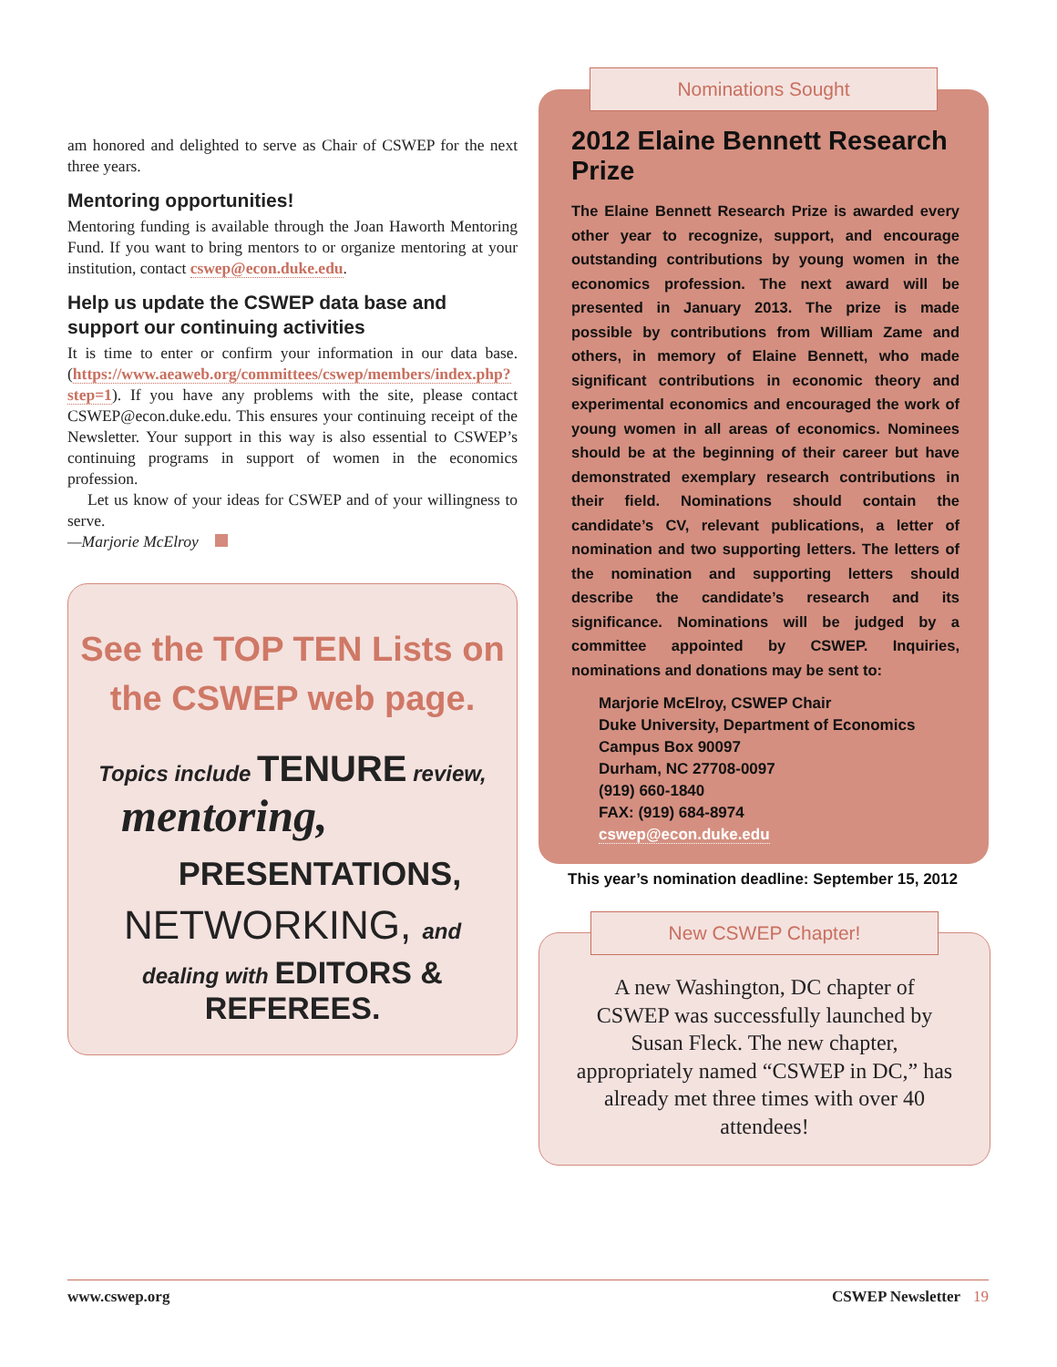am honored and delighted to serve as Chair of CSWEP for the next three years.
Mentoring opportunities!
Mentoring funding is available through the Joan Haworth Mentoring Fund. If you want to bring mentors to or organize mentoring at your institution, contact cswep@econ.duke.edu.
Help us update the CSWEP data base and support our continuing activities
It is time to enter or confirm your information in our data base. (https://www.aeaweb.org/committees/cswep/members/index.php?step=1). If you have any problems with the site, please contact CSWEP@econ.duke.edu. This ensures your continuing receipt of the Newsletter. Your support in this way is also essential to CSWEP’s continuing programs in support of women in the economics profession.
Let us know of your ideas for CSWEP and of your willingness to serve.
—Marjorie McElroy
See the TOP TEN Lists on
the CSWEP web page.
Topics include TENURE review,
mentoring,
PRESENTATIONS,
NETWORKING, and
dealing with EDITORS & REFEREES.
Nominations Sought
2012 Elaine Bennett Research Prize
The Elaine Bennett Research Prize is awarded every other year to recognize, support, and encourage outstanding contributions by young women in the economics profession. The next award will be presented in January 2013. The prize is made possible by contributions from William Zame and others, in memory of Elaine Bennett, who made significant contributions in economic theory and experimental economics and encouraged the work of young women in all areas of economics. Nominees should be at the beginning of their career but have demonstrated exemplary research contributions in their field. Nominations should contain the candidate’s CV, relevant publications, a letter of nomination and two supporting letters. The letters of the nomination and supporting letters should describe the candidate’s research and its significance. Nominations will be judged by a committee appointed by CSWEP. Inquiries, nominations and donations may be sent to:
Marjorie McElroy, CSWEP Chair
Duke University, Department of Economics
Campus Box 90097
Durham, NC 27708-0097
(919) 660-1840
FAX: (919) 684-8974
cswep@econ.duke.edu
This year’s nomination deadline: September 15, 2012
New CSWEP Chapter!
A new Washington, DC chapter of CSWEP was successfully launched by Susan Fleck. The new chapter, appropriately named “CSWEP in DC,” has already met three times with over 40 attendees!
www.cswep.org CSWEP Newsletter 19